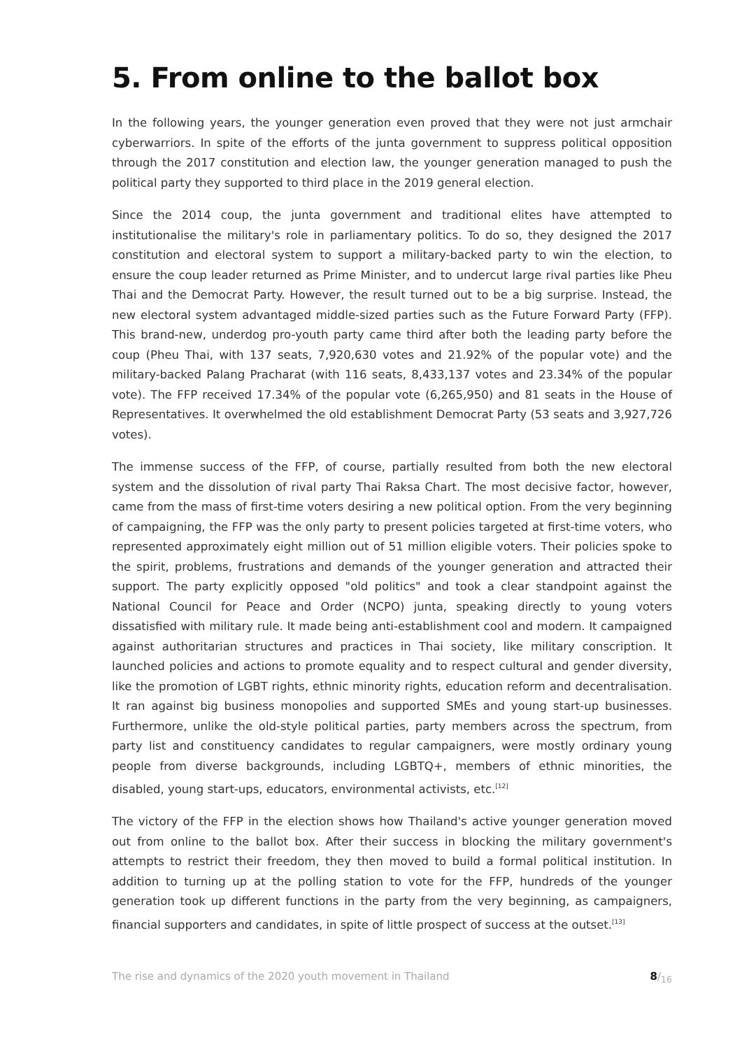5. From online to the ballot box
In the following years, the younger generation even proved that they were not just armchair cyberwarriors. In spite of the efforts of the junta government to suppress political opposition through the 2017 constitution and election law, the younger generation managed to push the political party they supported to third place in the 2019 general election.
Since the 2014 coup, the junta government and traditional elites have attempted to institutionalise the military's role in parliamentary politics. To do so, they designed the 2017 constitution and electoral system to support a military-backed party to win the election, to ensure the coup leader returned as Prime Minister, and to undercut large rival parties like Pheu Thai and the Democrat Party. However, the result turned out to be a big surprise. Instead, the new electoral system advantaged middle-sized parties such as the Future Forward Party (FFP). This brand-new, underdog pro-youth party came third after both the leading party before the coup (Pheu Thai, with 137 seats, 7,920,630 votes and 21.92% of the popular vote) and the military-backed Palang Pracharat (with 116 seats, 8,433,137 votes and 23.34% of the popular vote). The FFP received 17.34% of the popular vote (6,265,950) and 81 seats in the House of Representatives. It overwhelmed the old establishment Democrat Party (53 seats and 3,927,726 votes).
The immense success of the FFP, of course, partially resulted from both the new electoral system and the dissolution of rival party Thai Raksa Chart. The most decisive factor, however, came from the mass of first-time voters desiring a new political option. From the very beginning of campaigning, the FFP was the only party to present policies targeted at first-time voters, who represented approximately eight million out of 51 million eligible voters. Their policies spoke to the spirit, problems, frustrations and demands of the younger generation and attracted their support. The party explicitly opposed "old politics" and took a clear standpoint against the National Council for Peace and Order (NCPO) junta, speaking directly to young voters dissatisfied with military rule. It made being anti-establishment cool and modern. It campaigned against authoritarian structures and practices in Thai society, like military conscription. It launched policies and actions to promote equality and to respect cultural and gender diversity, like the promotion of LGBT rights, ethnic minority rights, education reform and decentralisation. It ran against big business monopolies and supported SMEs and young start-up businesses. Furthermore, unlike the old-style political parties, party members across the spectrum, from party list and constituency candidates to regular campaigners, were mostly ordinary young people from diverse backgrounds, including LGBTQ+, members of ethnic minorities, the disabled, young start-ups, educators, environmental activists, etc.<sup>[12]</sup>
The victory of the FFP in the election shows how Thailand's active younger generation moved out from online to the ballot box. After their success in blocking the military government's attempts to restrict their freedom, they then moved to build a formal political institution. In addition to turning up at the polling station to vote for the FFP, hundreds of the younger generation took up different functions in the party from the very beginning, as campaigners, financial supporters and candidates, in spite of little prospect of success at the outset.<sup>[13]</sup>
The rise and dynamics of the 2020 youth movement in Thailand 8/<sub>16</sub>